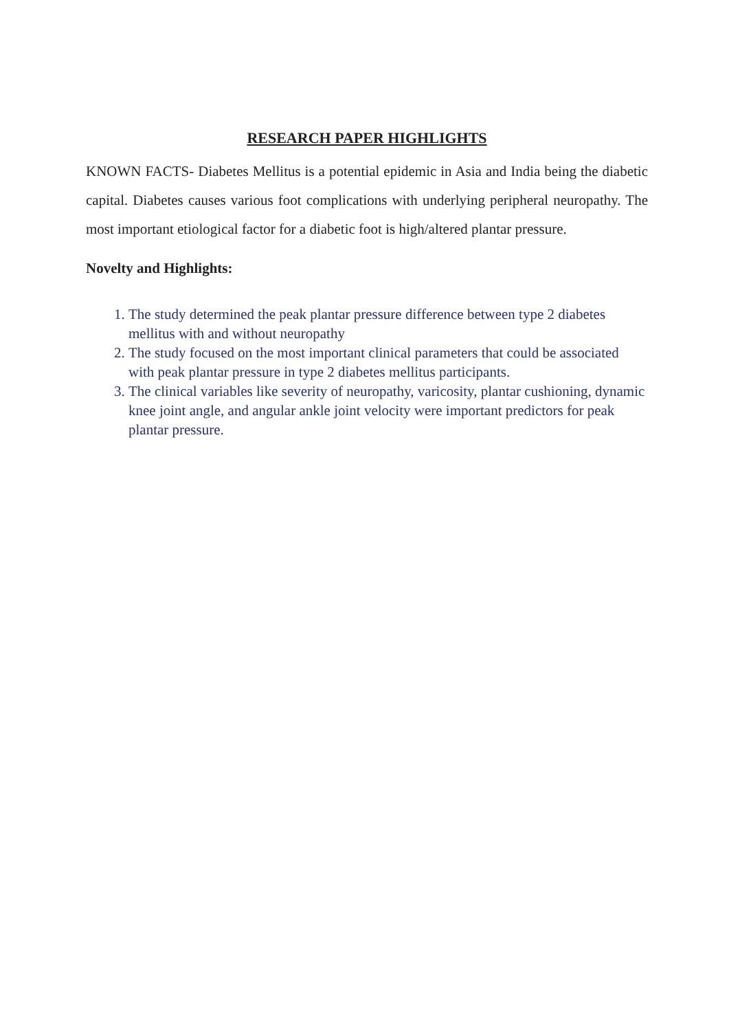RESEARCH PAPER HIGHLIGHTS
KNOWN FACTS- Diabetes Mellitus is a potential epidemic in Asia and India being the diabetic capital. Diabetes causes various foot complications with underlying peripheral neuropathy. The most important etiological factor for a diabetic foot is high/altered plantar pressure.
Novelty and Highlights:
1. The study determined the peak plantar pressure difference between type 2 diabetes mellitus with and without neuropathy
2. The study focused on the most important clinical parameters that could be associated with peak plantar pressure in type 2 diabetes mellitus participants.
3. The clinical variables like severity of neuropathy, varicosity, plantar cushioning, dynamic knee joint angle, and angular ankle joint velocity were important predictors for peak plantar pressure.